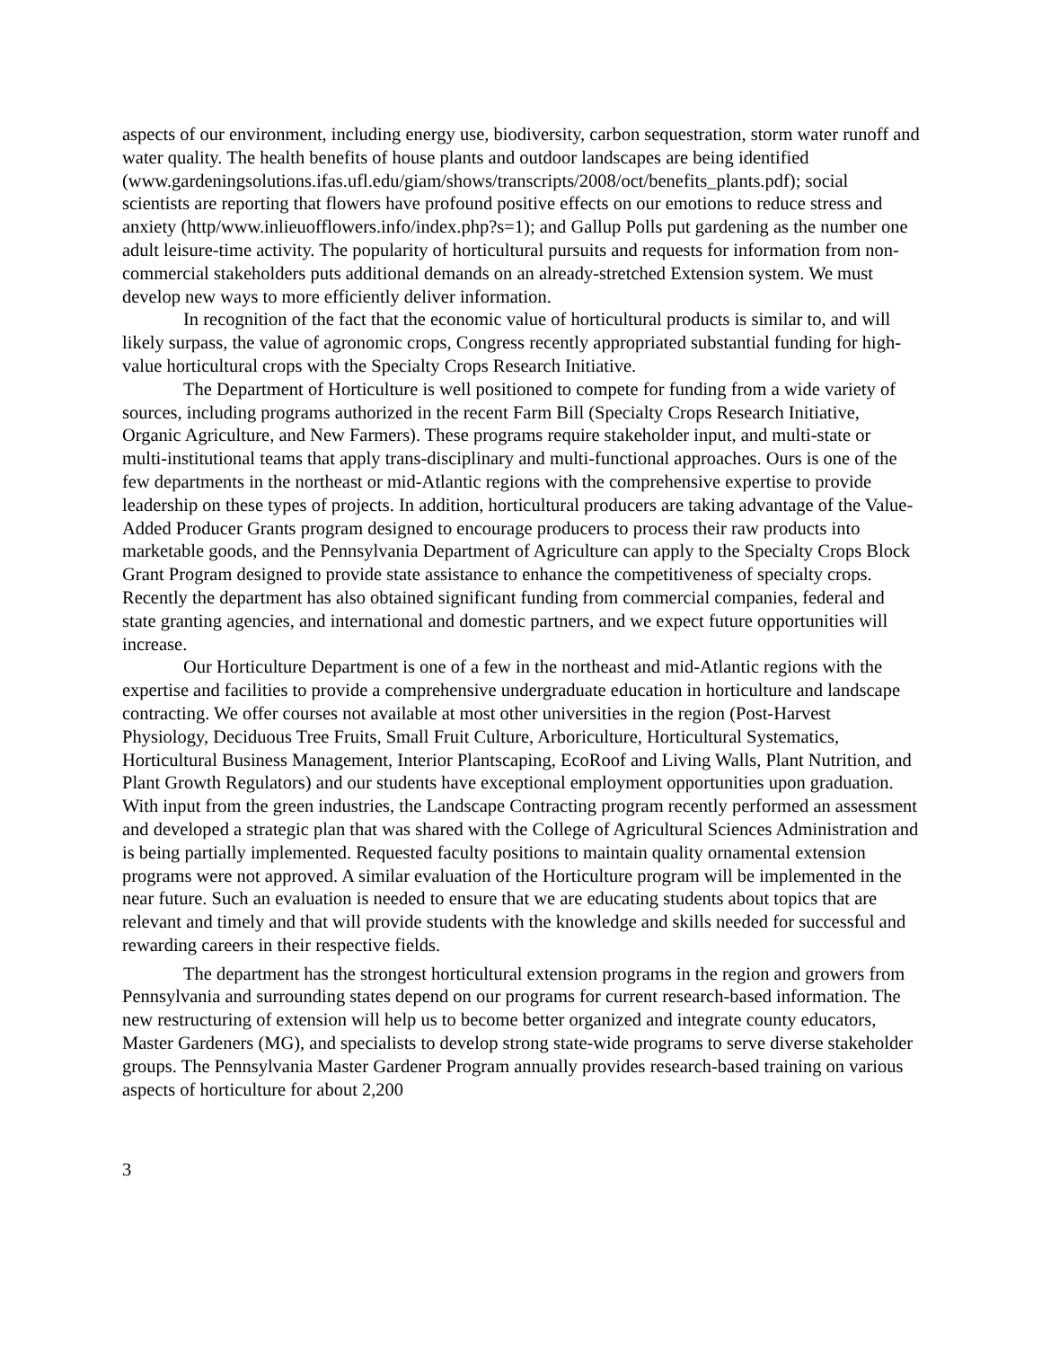aspects of our environment, including energy use, biodiversity, carbon sequestration, storm water runoff and water quality. The health benefits of house plants and outdoor landscapes are being identified
(www.gardeningsolutions.ifas.ufl.edu/giam/shows/transcripts/2008/oct/benefits_plants.pdf); social scientists are reporting that flowers have profound positive effects on our emotions to reduce stress and anxiety (http/www.inlieuofflowers.info/index.php?s=1); and Gallup Polls put gardening as the number one adult leisure-time activity. The popularity of horticultural pursuits and requests for information from non-commercial stakeholders puts additional demands on an already-stretched Extension system. We must develop new ways to more efficiently deliver information.
In recognition of the fact that the economic value of horticultural products is similar to, and will likely surpass, the value of agronomic crops, Congress recently appropriated substantial funding for high-value horticultural crops with the Specialty Crops Research Initiative.
The Department of Horticulture is well positioned to compete for funding from a wide variety of sources, including programs authorized in the recent Farm Bill (Specialty Crops Research Initiative, Organic Agriculture, and New Farmers). These programs require stakeholder input, and multi-state or multi-institutional teams that apply trans-disciplinary and multi-functional approaches. Ours is one of the few departments in the northeast or mid-Atlantic regions with the comprehensive expertise to provide leadership on these types of projects. In addition, horticultural producers are taking advantage of the Value-Added Producer Grants program designed to encourage producers to process their raw products into marketable goods, and the Pennsylvania Department of Agriculture can apply to the Specialty Crops Block Grant Program designed to provide state assistance to enhance the competitiveness of specialty crops. Recently the department has also obtained significant funding from commercial companies, federal and state granting agencies, and international and domestic partners, and we expect future opportunities will increase.
Our Horticulture Department is one of a few in the northeast and mid-Atlantic regions with the expertise and facilities to provide a comprehensive undergraduate education in horticulture and landscape contracting. We offer courses not available at most other universities in the region (Post-Harvest Physiology, Deciduous Tree Fruits, Small Fruit Culture, Arboriculture, Horticultural Systematics, Horticultural Business Management, Interior Plantscaping, EcoRoof and Living Walls, Plant Nutrition, and Plant Growth Regulators) and our students have exceptional employment opportunities upon graduation. With input from the green industries, the Landscape Contracting program recently performed an assessment and developed a strategic plan that was shared with the College of Agricultural Sciences Administration and is being partially implemented. Requested faculty positions to maintain quality ornamental extension programs were not approved. A similar evaluation of the Horticulture program will be implemented in the near future. Such an evaluation is needed to ensure that we are educating students about topics that are relevant and timely and that will provide students with the knowledge and skills needed for successful and rewarding careers in their respective fields.
The department has the strongest horticultural extension programs in the region and growers from Pennsylvania and surrounding states depend on our programs for current research-based information. The new restructuring of extension will help us to become better organized and integrate county educators, Master Gardeners (MG), and specialists to develop strong state-wide programs to serve diverse stakeholder groups. The Pennsylvania Master Gardener Program annually provides research-based training on various aspects of horticulture for about 2,200
3